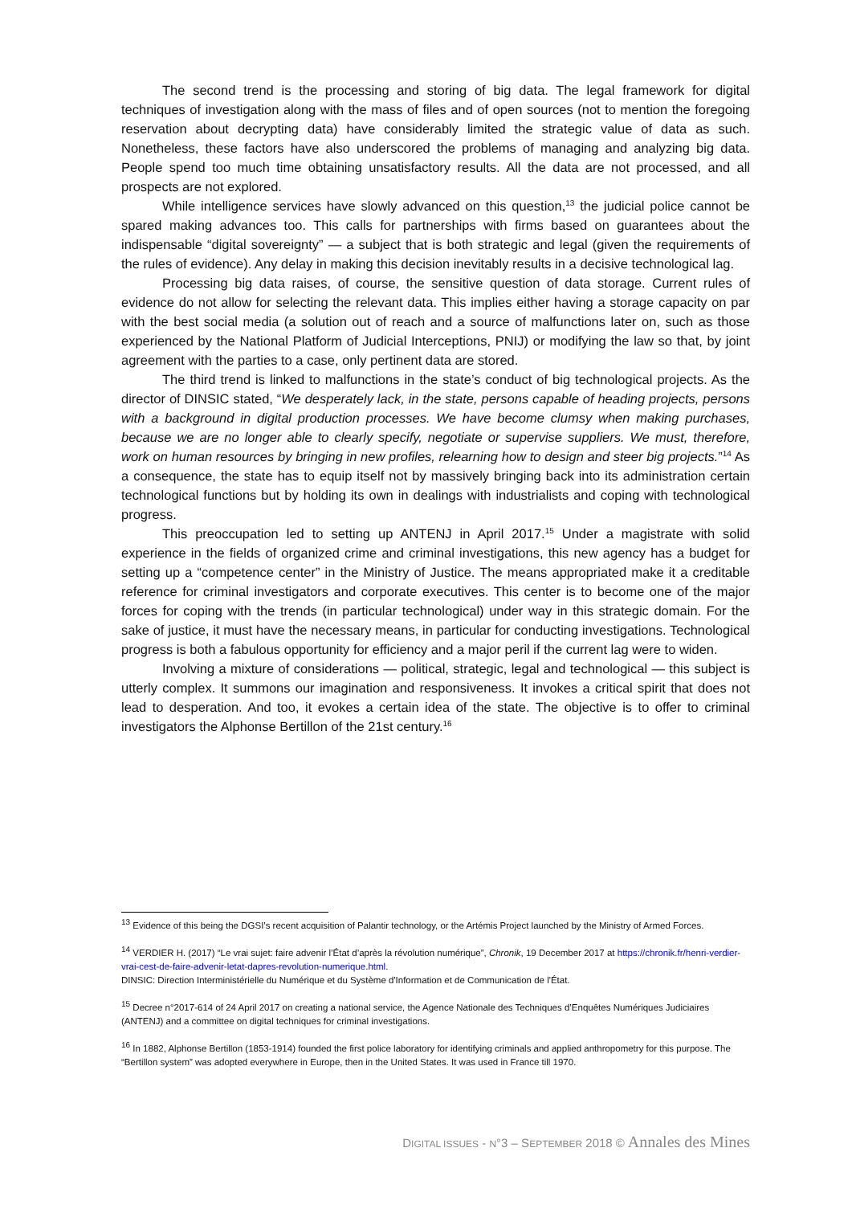The second trend is the processing and storing of big data. The legal framework for digital techniques of investigation along with the mass of files and of open sources (not to mention the foregoing reservation about decrypting data) have considerably limited the strategic value of data as such. Nonetheless, these factors have also underscored the problems of managing and analyzing big data. People spend too much time obtaining unsatisfactory results. All the data are not processed, and all prospects are not explored.
While intelligence services have slowly advanced on this question,<sup>13</sup> the judicial police cannot be spared making advances too. This calls for partnerships with firms based on guarantees about the indispensable “digital sovereignty” — a subject that is both strategic and legal (given the requirements of the rules of evidence). Any delay in making this decision inevitably results in a decisive technological lag.
Processing big data raises, of course, the sensitive question of data storage. Current rules of evidence do not allow for selecting the relevant data. This implies either having a storage capacity on par with the best social media (a solution out of reach and a source of malfunctions later on, such as those experienced by the National Platform of Judicial Interceptions, PNIJ) or modifying the law so that, by joint agreement with the parties to a case, only pertinent data are stored.
The third trend is linked to malfunctions in the state’s conduct of big technological projects. As the director of DINSIC stated, “We desperately lack, in the state, persons capable of heading projects, persons with a background in digital production processes. We have become clumsy when making purchases, because we are no longer able to clearly specify, negotiate or supervise suppliers. We must, therefore, work on human resources by bringing in new profiles, relearning how to design and steer big projects.”<sup>14</sup> As a consequence, the state has to equip itself not by massively bringing back into its administration certain technological functions but by holding its own in dealings with industrialists and coping with technological progress.
This preoccupation led to setting up ANTENJ in April 2017.<sup>15</sup> Under a magistrate with solid experience in the fields of organized crime and criminal investigations, this new agency has a budget for setting up a “competence center” in the Ministry of Justice. The means appropriated make it a creditable reference for criminal investigators and corporate executives. This center is to become one of the major forces for coping with the trends (in particular technological) under way in this strategic domain. For the sake of justice, it must have the necessary means, in particular for conducting investigations. Technological progress is both a fabulous opportunity for efficiency and a major peril if the current lag were to widen.
Involving a mixture of considerations — political, strategic, legal and technological — this subject is utterly complex. It summons our imagination and responsiveness. It invokes a critical spirit that does not lead to desperation. And too, it evokes a certain idea of the state. The objective is to offer to criminal investigators the Alphonse Bertillon of the 21st century.<sup>16</sup>
<sup>13</sup> Evidence of this being the DGSI’s recent acquisition of Palantir technology, or the Artémis Project launched by the Ministry of Armed Forces.
<sup>14</sup> VERDIER H. (2017) “Le vrai sujet: faire advenir l’État d’après la révolution numérique”, Chronik, 19 December 2017 at https://chronik.fr/henri-verdier-vrai-cest-de-faire-advenir-letat-dapres-revolution-numerique.html.
DINSIC: Direction Interministérielle du Numérique et du Système d'Information et de Communication de l'État.
<sup>15</sup> Decree n°2017-614 of 24 April 2017 on creating a national service, the Agence Nationale des Techniques d’Enquêtes Numériques Judiciaires (ANTENJ) and a committee on digital techniques for criminal investigations.
<sup>16</sup> In 1882, Alphonse Bertillon (1853-1914) founded the first police laboratory for identifying criminals and applied anthropometry for this purpose. The “Bertillon system” was adopted everywhere in Europe, then in the United States. It was used in France till 1970.
DIGITAL ISSUES - N°3 – S EPTEMBER 2018 © Annales des Mines